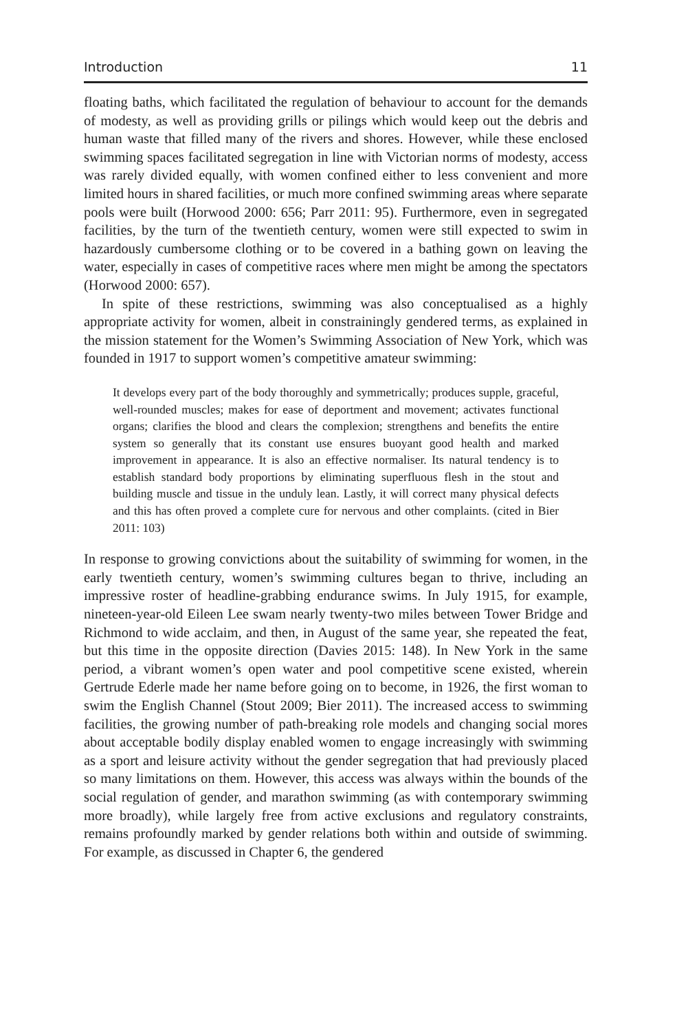Introduction 11
floating baths, which facilitated the regulation of behaviour to account for the demands of modesty, as well as providing grills or pilings which would keep out the debris and human waste that filled many of the rivers and shores. However, while these enclosed swimming spaces facilitated segregation in line with Victorian norms of modesty, access was rarely divided equally, with women confined either to less convenient and more limited hours in shared facilities, or much more confined swimming areas where separate pools were built (Horwood 2000: 656; Parr 2011: 95). Furthermore, even in segregated facilities, by the turn of the twentieth century, women were still expected to swim in hazardously cumbersome clothing or to be covered in a bathing gown on leaving the water, especially in cases of competitive races where men might be among the spectators (Horwood 2000: 657).
In spite of these restrictions, swimming was also conceptualised as a highly appropriate activity for women, albeit in constrainingly gendered terms, as explained in the mission statement for the Women’s Swimming Association of New York, which was founded in 1917 to support women’s competitive amateur swimming:
It develops every part of the body thoroughly and symmetrically; produces supple, graceful, well-rounded muscles; makes for ease of deportment and movement; activates functional organs; clarifies the blood and clears the complexion; strengthens and benefits the entire system so generally that its constant use ensures buoyant good health and marked improvement in appearance. It is also an effective normaliser. Its natural tendency is to establish standard body proportions by eliminating superfluous flesh in the stout and building muscle and tissue in the unduly lean. Lastly, it will correct many physical defects and this has often proved a complete cure for nervous and other complaints. (cited in Bier 2011: 103)
In response to growing convictions about the suitability of swimming for women, in the early twentieth century, women’s swimming cultures began to thrive, including an impressive roster of headline-grabbing endurance swims. In July 1915, for example, nineteen-year-old Eileen Lee swam nearly twenty-two miles between Tower Bridge and Richmond to wide acclaim, and then, in August of the same year, she repeated the feat, but this time in the opposite direction (Davies 2015: 148). In New York in the same period, a vibrant women’s open water and pool competitive scene existed, wherein Gertrude Ederle made her name before going on to become, in 1926, the first woman to swim the English Channel (Stout 2009; Bier 2011). The increased access to swimming facilities, the growing number of path-breaking role models and changing social mores about acceptable bodily display enabled women to engage increasingly with swimming as a sport and leisure activity without the gender segregation that had previously placed so many limitations on them. However, this access was always within the bounds of the social regulation of gender, and marathon swimming (as with contemporary swimming more broadly), while largely free from active exclusions and regulatory constraints, remains profoundly marked by gender relations both within and outside of swimming. For example, as discussed in Chapter 6, the gendered